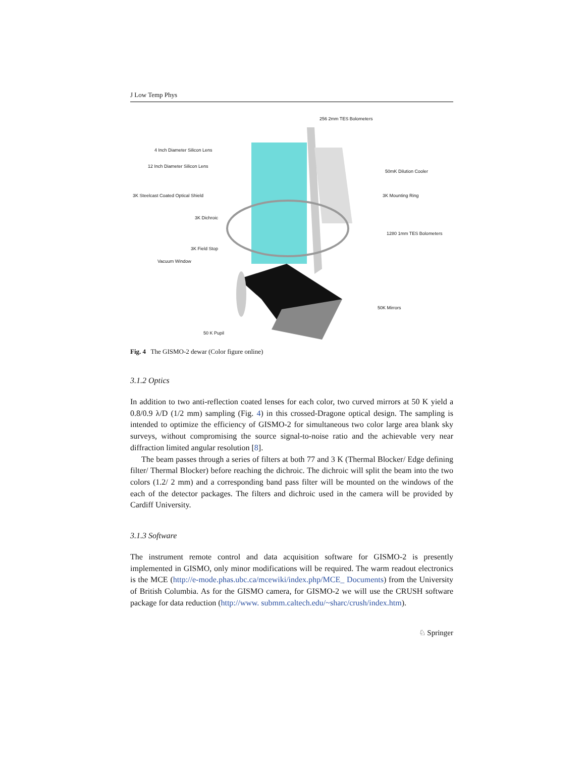J Low Temp Phys
256 2mm TES Bolometers
4 Inch Diameter Silicon Lens
12 Inch Diameter Silicon Lens
50mK Dilution Cooler
3K Steelcast Coated Optical Shield 3K Mounting Ring
3K Dichroic
1280 1mm TES Bolometers
3K Field Stop
Vacuum Window
50K Mirrors
50 K Pupil
Fig. 4 The GISMO-2 dewar (Color figure online)
3.1.2 Optics
In addition to two anti-reflection coated lenses for each color, two curved mirrors at 50 K yield a 0.8/0.9 λ/D (1/2 mm) sampling (Fig. 4) in this crossed-Dragone optical design. The sampling is intended to optimize the efficiency of GISMO-2 for simultaneous two color large area blank sky surveys, without compromising the source signal-to-noise ratio and the achievable very near diffraction limited angular resolution [8].
The beam passes through a series of filters at both 77 and 3 K (Thermal Blocker/ Edge defining filter/ Thermal Blocker) before reaching the dichroic. The dichroic will split the beam into the two colors (1.2/ 2 mm) and a corresponding band pass filter will be mounted on the windows of the each of the detector packages. The filters and dichroic used in the camera will be provided by Cardiff University.
3.1.3 Software
The instrument remote control and data acquisition software for GISMO-2 is presently implemented in GISMO, only minor modifications will be required. The warm readout electronics is the MCE (http://e-mode.phas.ubc.ca/mcewiki/index.php/MCE_ Documents) from the University of British Columbia. As for the GISMO camera, for GISMO-2 we will use the CRUSH software package for data reduction (http://www. submm.caltech.edu/~sharc/crush/index.htm).
♘ Springer